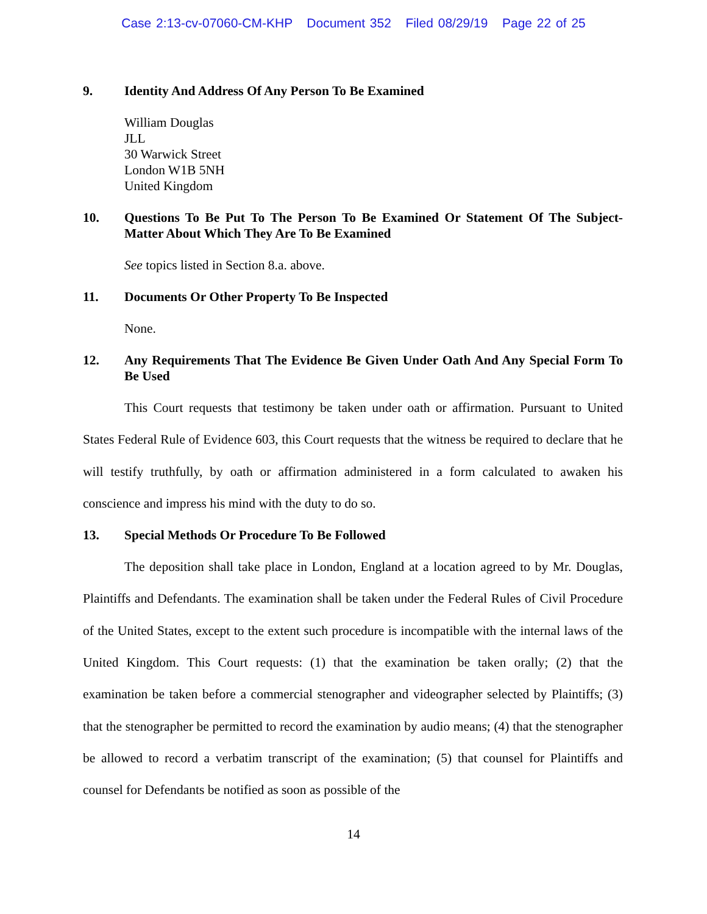Case 2:13-cv-07060-CM-KHP Document 352 Filed 08/29/19 Page 22 of 25
9. Identity And Address Of Any Person To Be Examined
William Douglas
JLL
30 Warwick Street
London W1B 5NH
United Kingdom
10. Questions To Be Put To The Person To Be Examined Or Statement Of The Subject-Matter About Which They Are To Be Examined
See topics listed in Section 8.a. above.
11. Documents Or Other Property To Be Inspected
None.
12. Any Requirements That The Evidence Be Given Under Oath And Any Special Form To Be Used
This Court requests that testimony be taken under oath or affirmation. Pursuant to United States Federal Rule of Evidence 603, this Court requests that the witness be required to declare that he will testify truthfully, by oath or affirmation administered in a form calculated to awaken his conscience and impress his mind with the duty to do so.
13. Special Methods Or Procedure To Be Followed
The deposition shall take place in London, England at a location agreed to by Mr. Douglas, Plaintiffs and Defendants. The examination shall be taken under the Federal Rules of Civil Procedure of the United States, except to the extent such procedure is incompatible with the internal laws of the United Kingdom. This Court requests: (1) that the examination be taken orally; (2) that the examination be taken before a commercial stenographer and videographer selected by Plaintiffs; (3) that the stenographer be permitted to record the examination by audio means; (4) that the stenographer be allowed to record a verbatim transcript of the examination; (5) that counsel for Plaintiffs and counsel for Defendants be notified as soon as possible of the
14